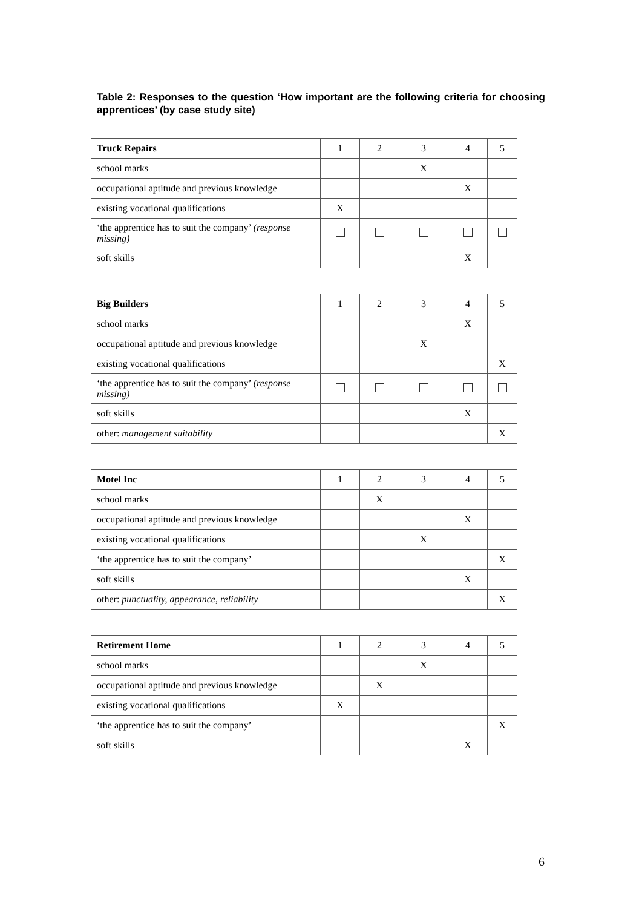Table 2: Responses to the question ‘How important are the following criteria for choosing apprentices’ (by case study site)
| Truck Repairs | 1 | 2 | 3 | 4 | 5 |
| --- | --- | --- | --- | --- | --- |
| school marks | | | X | | |
| occupational aptitude and previous knowledge | | | | X | |
| existing vocational qualifications | X | | | | |
| ‘the apprentice has to suit the company’ (response missing) | | | | | |
| soft skills | | | | X | |
| Big Builders | 1 | 2 | 3 | 4 | 5 |
| school marks | | | | X | |
| occupational aptitude and previous knowledge | | | X | | |
| existing vocational qualifications | | | | | X |
| ‘the apprentice has to suit the company’ (response missing) | | | | | |
| soft skills | | | | X | |
| other: management suitability | | | | | X |
| Motel Inc | 1 | 2 | 3 | 4 | 5 |
| school marks | | X | | | |
| occupational aptitude and previous knowledge | | | | X | |
| existing vocational qualifications | | | X | | |
| ‘the apprentice has to suit the company’ | | | | | X |
| soft skills | | | | X | |
| other: punctuality, appearance, reliability | | | | | X |
| Retirement Home | 1 | 2 | 3 | 4 | 5 |
| school marks | | | X | | |
| occupational aptitude and previous knowledge | | X | | | |
| existing vocational qualifications | X | | | | |
| ‘the apprentice has to suit the company’ | | | | | X |
| soft skills | | | | X | |
6